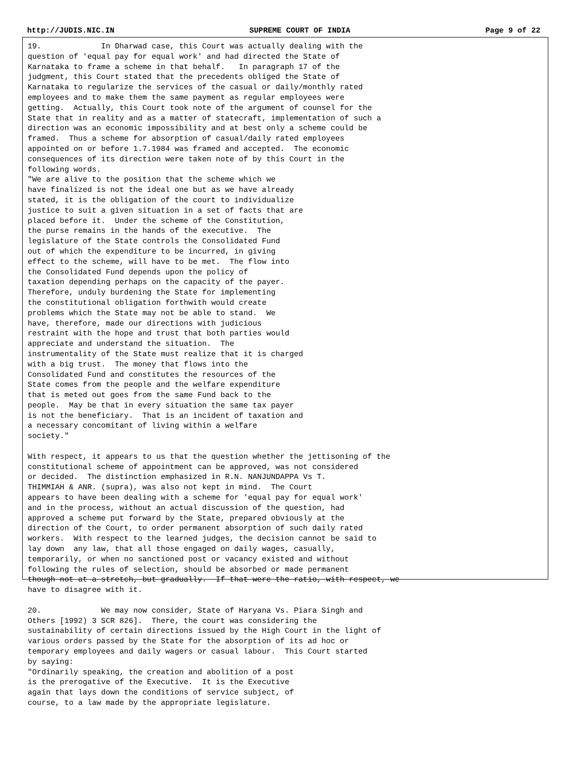http://JUDIS.NIC.IN SUPREME COURT OF INDIA Page 9 of 22
19.             In Dharwad case, this Court was actually dealing with the
question of 'equal pay for equal work' and had directed the State of
Karnataka to frame a scheme in that behalf.   In paragraph 17 of the
judgment, this Court stated that the precedents obliged the State of
Karnataka to regularize the services of the casual or daily/monthly rated
employees and to make them the same payment as regular employees were
getting.  Actually, this Court took note of the argument of counsel for the
State that in reality and as a matter of statecraft, implementation of such a
direction was an economic impossibility and at best only a scheme could be
framed.  Thus a scheme for absorption of casual/daily rated employees
appointed on or before 1.7.1984 was framed and accepted.  The economic
consequences of its direction were taken note of by this Court in the
following words.
"We are alive to the position that the scheme which we
have finalized is not the ideal one but as we have already
stated, it is the obligation of the court to individualize
justice to suit a given situation in a set of facts that are
placed before it.  Under the scheme of the Constitution,
the purse remains in the hands of the executive.  The
legislature of the State controls the Consolidated Fund
out of which the expenditure to be incurred, in giving
effect to the scheme, will have to be met.  The flow into
the Consolidated Fund depends upon the policy of
taxation depending perhaps on the capacity of the payer.
Therefore, unduly burdening the State for implementing
the constitutional obligation forthwith would create
problems which the State may not be able to stand.  We
have, therefore, made our directions with judicious
restraint with the hope and trust that both parties would
appreciate and understand the situation.  The
instrumentality of the State must realize that it is charged
with a big trust.  The money that flows into the
Consolidated Fund and constitutes the resources of the
State comes from the people and the welfare expenditure
that is meted out goes from the same Fund back to the
people.  May be that in every situation the same tax payer
is not the beneficiary.  That is an incident of taxation and
a necessary concomitant of living within a welfare
society."

With respect, it appears to us that the question whether the jettisoning of the
constitutional scheme of appointment can be approved, was not considered
or decided.  The distinction emphasized in R.N. NANJUNDAPPA Vs T.
THIMMIAH & ANR. (supra), was also not kept in mind.  The Court
appears to have been dealing with a scheme for 'equal pay for equal work'
and in the process, without an actual discussion of the question, had
approved a scheme put forward by the State, prepared obviously at the
direction of the Court, to order permanent absorption of such daily rated
workers.  With respect to the learned judges, the decision cannot be said to
lay down  any law, that all those engaged on daily wages, casually,
temporarily, or when no sanctioned post or vacancy existed and without
following the rules of selection, should be absorbed or made permanent
though not at a stretch, but gradually.  If that were the ratio, with respect, we
have to disagree with it.

20.             We may now consider, State of Haryana Vs. Piara Singh and
Others [1992) 3 SCR 826].  There, the court was considering the
sustainability of certain directions issued by the High Court in the light of
various orders passed by the State for the absorption of its ad hoc or
temporary employees and daily wagers or casual labour.  This Court started
by saying:
"Ordinarily speaking, the creation and abolition of a post
is the prerogative of the Executive.  It is the Executive
again that lays down the conditions of service subject, of
course, to a law made by the appropriate legislature.